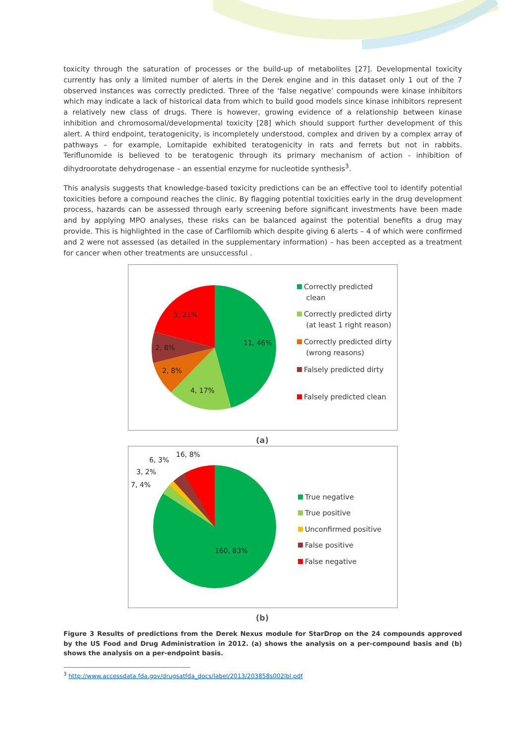toxicity through the saturation of processes or the build-up of metabolites [27]. Developmental toxicity currently has only a limited number of alerts in the Derek engine and in this dataset only 1 out of the 7 observed instances was correctly predicted. Three of the ‘false negative’ compounds were kinase inhibitors which may indicate a lack of historical data from which to build good models since kinase inhibitors represent a relatively new class of drugs. There is however, growing evidence of a relationship between kinase inhibition and chromosomal/developmental toxicity [28] which should support further development of this alert. A third endpoint, teratogenicity, is incompletely understood, complex and driven by a complex array of pathways – for example, Lomitapide exhibited teratogenicity in rats and ferrets but not in rabbits. Teriflunomide is believed to be teratogenic through its primary mechanism of action - inhibition of dihydroorotate dehydrogenase – an essential enzyme for nucleotide synthesis<sup>3</sup>.
This analysis suggests that knowledge-based toxicity predictions can be an effective tool to identify potential toxicities before a compound reaches the clinic. By flagging potential toxicities early in the drug development process, hazards can be assessed through early screening before significant investments have been made and by applying MPO analyses, these risks can be balanced against the potential benefits a drug may provide. This is highlighted in the case of Carfilomib which despite giving 6 alerts – 4 of which were confirmed and 2 were not assessed (as detailed in the supplementary information) – has been accepted as a treatment for cancer when other treatments are unsuccessful .
11, 46%
4, 17%
2, 8%
2, 8%
5, 21%
Correctly predicted
clean
Correctly predicted dirty
(at least 1 right reason)
Correctly predicted dirty
(wrong reasons)
Falsely predicted dirty
Falsely predicted clean
(a)
160, 83%
16, 8%
6, 3%
3, 2%
7, 4%
True negative
True positive
Unconfirmed positive
False positive
False negative
(b)
Figure 3 Results of predictions from the Derek Nexus module for StarDrop on the 24 compounds approved by the US Food and Drug Administration in 2012. (a) shows the analysis on a per-compound basis and (b) shows the analysis on a per-endpoint basis.
<sup>3</sup> http://www.accessdata.fda.gov/drugsatfda_docs/label/2013/203858s002lbl.pdf